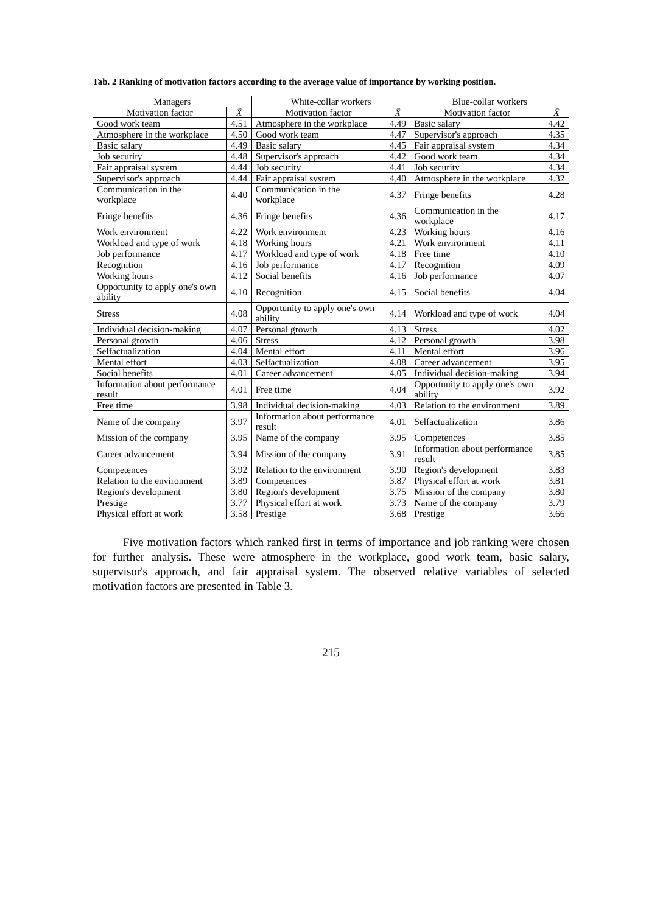Tab. 2 Ranking of motivation factors according to the average value of importance by working position.
| Managers | | White-collar workers | | Blue-collar workers | |
| --- | --- | --- | --- | --- | --- |
| Motivation factor | X̄ | Motivation factor | X̄ | Motivation factor | X̄ |
| Good work team | 4.51 | Atmosphere in the workplace | 4.49 | Basic salary | 4.42 |
| Atmosphere in the workplace | 4.50 | Good work team | 4.47 | Supervisor's approach | 4.35 |
| Basic salary | 4.49 | Basic salary | 4.45 | Fair appraisal system | 4.34 |
| Job security | 4.48 | Supervisor's approach | 4.42 | Good work team | 4.34 |
| Fair appraisal system | 4.44 | Job security | 4.41 | Job security | 4.34 |
| Supervisor's approach | 4.44 | Fair appraisal system | 4.40 | Atmosphere in the workplace | 4.32 |
| Communication in the workplace | 4.40 | Communication in the workplace | 4.37 | Fringe benefits | 4.28 |
| Fringe benefits | 4.36 | Fringe benefits | 4.36 | Communication in the workplace | 4.17 |
| Work environment | 4.22 | Work environment | 4.23 | Working hours | 4.16 |
| Workload and type of work | 4.18 | Working hours | 4.21 | Work environment | 4.11 |
| Job performance | 4.17 | Workload and type of work | 4.18 | Free time | 4.10 |
| Recognition | 4.16 | Job performance | 4.17 | Recognition | 4.09 |
| Working hours | 4.12 | Social benefits | 4.16 | Job performance | 4.07 |
| Opportunity to apply one's own ability | 4.10 | Recognition | 4.15 | Social benefits | 4.04 |
| Stress | 4.08 | Opportunity to apply one's own ability | 4.14 | Workload and type of work | 4.04 |
| Individual decision-making | 4.07 | Personal growth | 4.13 | Stress | 4.02 |
| Personal growth | 4.06 | Stress | 4.12 | Personal growth | 3.98 |
| Selfactualization | 4.04 | Mental effort | 4.11 | Mental effort | 3.96 |
| Mental effort | 4.03 | Selfactualization | 4.08 | Career advancement | 3.95 |
| Social benefits | 4.01 | Career advancement | 4.05 | Individual decision-making | 3.94 |
| Information about performance result | 4.01 | Free time | 4.04 | Opportunity to apply one's own ability | 3.92 |
| Free time | 3.98 | Individual decision-making | 4.03 | Relation to the environment | 3.89 |
| Name of the company | 3.97 | Information about performance result | 4.01 | Selfactualization | 3.86 |
| Mission of the company | 3.95 | Name of the company | 3.95 | Competences | 3.85 |
| Career advancement | 3.94 | Mission of the company | 3.91 | Information about performance result | 3.85 |
| Competences | 3.92 | Relation to the environment | 3.90 | Region's development | 3.83 |
| Relation to the environment | 3.89 | Competences | 3.87 | Physical effort at work | 3.81 |
| Region's development | 3.80 | Region's development | 3.75 | Mission of the company | 3.80 |
| Prestige | 3.77 | Physical effort at work | 3.73 | Name of the company | 3.79 |
| Physical effort at work | 3.58 | Prestige | 3.68 | Prestige | 3.66 |
Five motivation factors which ranked first in terms of importance and job ranking were chosen for further analysis. These were atmosphere in the workplace, good work team, basic salary, supervisor's approach, and fair appraisal system. The observed relative variables of selected motivation factors are presented in Table 3.
215